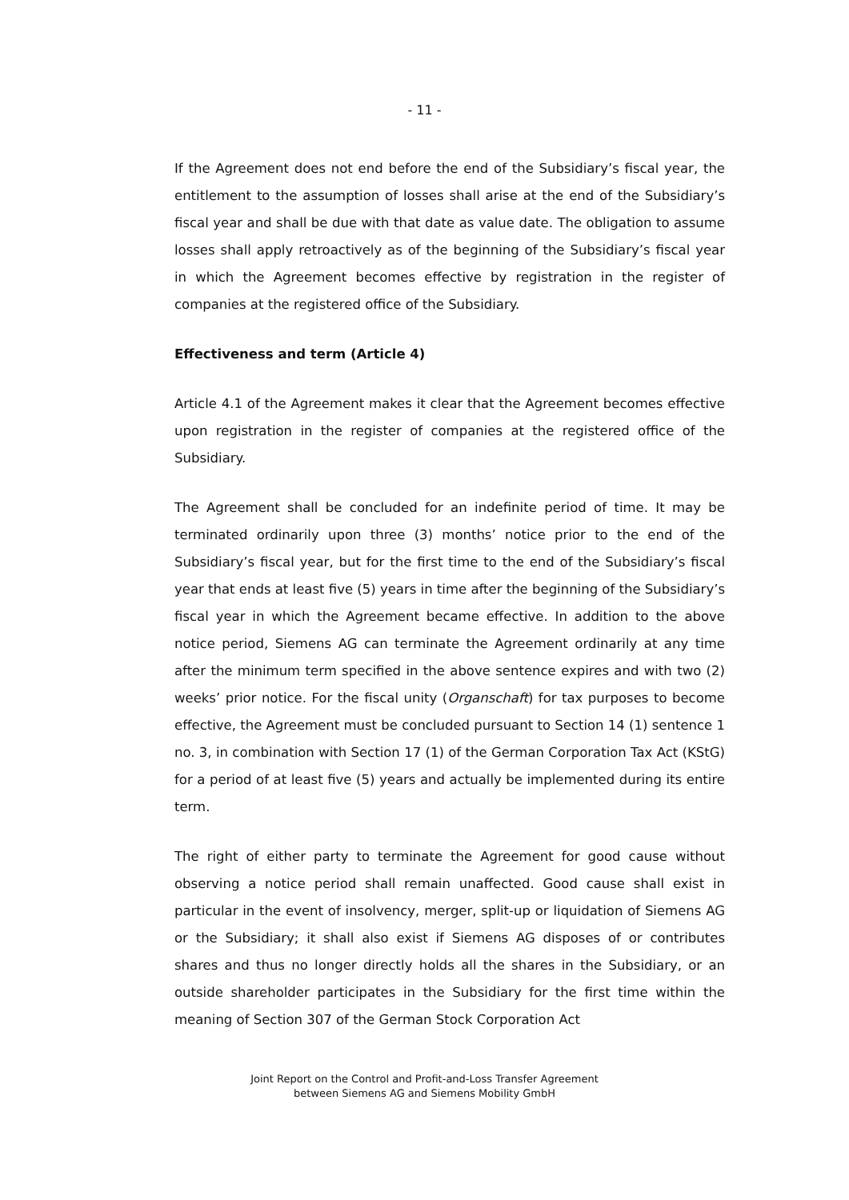- 11 -
If the Agreement does not end before the end of the Subsidiary’s fiscal year, the entitlement to the assumption of losses shall arise at the end of the Subsidiary’s fiscal year and shall be due with that date as value date. The obligation to assume losses shall apply retroactively as of the beginning of the Subsidiary’s fiscal year in which the Agreement becomes effective by registration in the register of companies at the registered office of the Subsidiary.
Effectiveness and term (Article 4)
Article 4.1 of the Agreement makes it clear that the Agreement becomes effective upon registration in the register of companies at the registered office of the Subsidiary.
The Agreement shall be concluded for an indefinite period of time. It may be terminated ordinarily upon three (3) months’ notice prior to the end of the Subsidiary’s fiscal year, but for the first time to the end of the Subsidiary’s fiscal year that ends at least five (5) years in time after the beginning of the Subsidiary’s fiscal year in which the Agreement became effective. In addition to the above notice period, Siemens AG can terminate the Agreement ordinarily at any time after the minimum term specified in the above sentence expires and with two (2) weeks’ prior notice. For the fiscal unity (Organschaft) for tax purposes to become effective, the Agreement must be concluded pursuant to Section 14 (1) sentence 1 no. 3, in combination with Section 17 (1) of the German Corporation Tax Act (KStG) for a period of at least five (5) years and actually be implemented during its entire term.
The right of either party to terminate the Agreement for good cause without observing a notice period shall remain unaffected. Good cause shall exist in particular in the event of insolvency, merger, split-up or liquidation of Siemens AG or the Subsidiary; it shall also exist if Siemens AG disposes of or contributes shares and thus no longer directly holds all the shares in the Subsidiary, or an outside shareholder participates in the Subsidiary for the first time within the meaning of Section 307 of the German Stock Corporation Act
Joint Report on the Control and Profit-and-Loss Transfer Agreement
between Siemens AG and Siemens Mobility GmbH